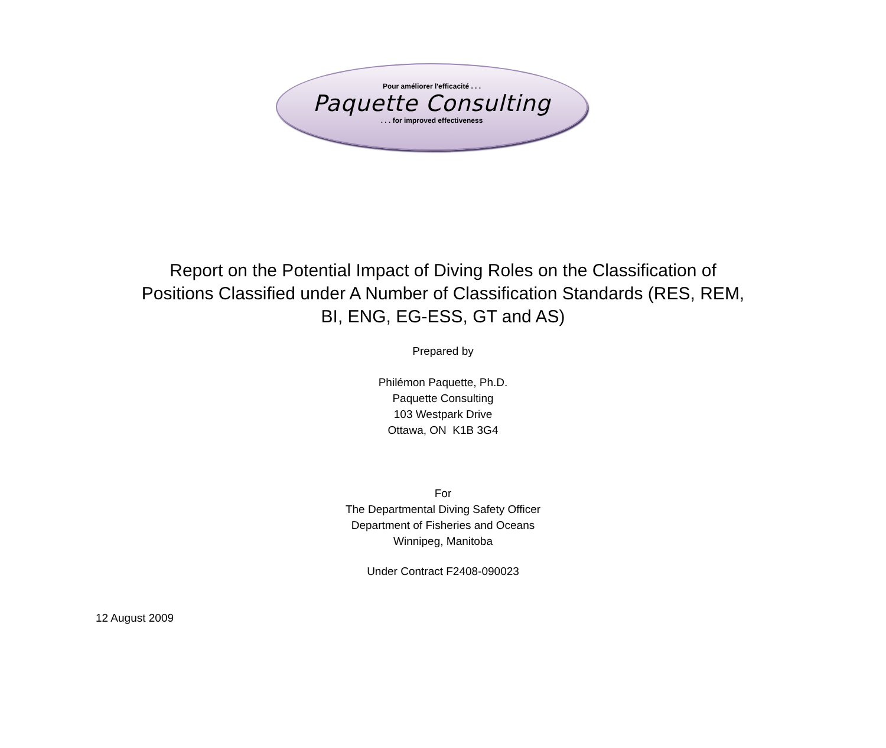Pour améliorer l'efficacité . . .
Paquette Consulting
. . . for improved effectiveness
Report on the Potential Impact of Diving Roles on the Classification of
Positions Classified under A Number of Classification Standards (RES, REM,
BI, ENG, EG-ESS, GT and AS)
Prepared by
Philémon Paquette, Ph.D.
Paquette Consulting
103 Westpark Drive
Ottawa, ON K1B 3G4
For
The Departmental Diving Safety Officer
Department of Fisheries and Oceans
Winnipeg, Manitoba
Under Contract F2408-090023
12 August 2009